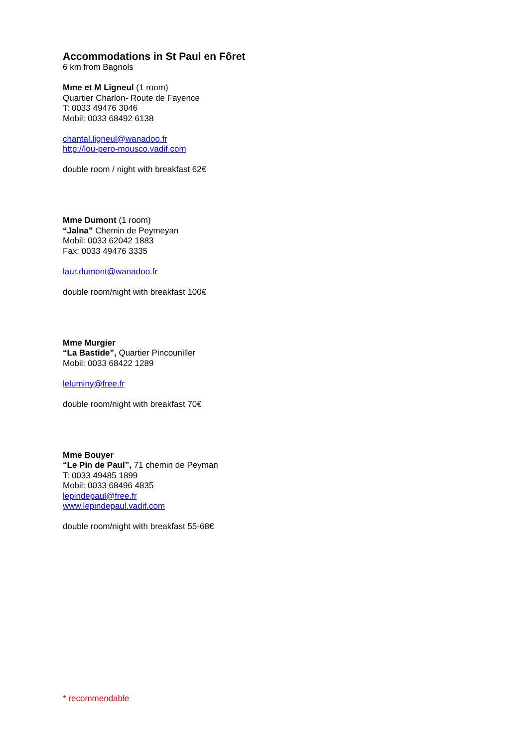Accommodations in St Paul en Fôret
6 km from Bagnols
Mme et M Ligneul (1 room)
Quartier Charlon- Route de Fayence
T: 0033 49476 3046
Mobil: 0033 68492 6138
chantal.ligneul@wanadoo.fr
http://lou-pero-mousco.vadif.com
double room / night with breakfast 62€
Mme Dumont (1 room)
“Jalna” Chemin de Peymeyan
Mobil: 0033 62042 1883
Fax: 0033 49476 3335
laur.dumont@wanadoo.fr
double room/night with breakfast 100€
Mme Murgier
“La Bastide”, Quartier Pincouniller
Mobil: 0033 68422 1289
leluminy@free.fr
double room/night with breakfast 70€
Mme Bouyer
“Le Pin de Paul”, 71 chemin de Peyman
T: 0033 49485 1899
Mobil: 0033 68496 4835
lepindepaul@free.fr
www.lepindepaul.vadif.com
double room/night with breakfast 55-68€
* recommendable